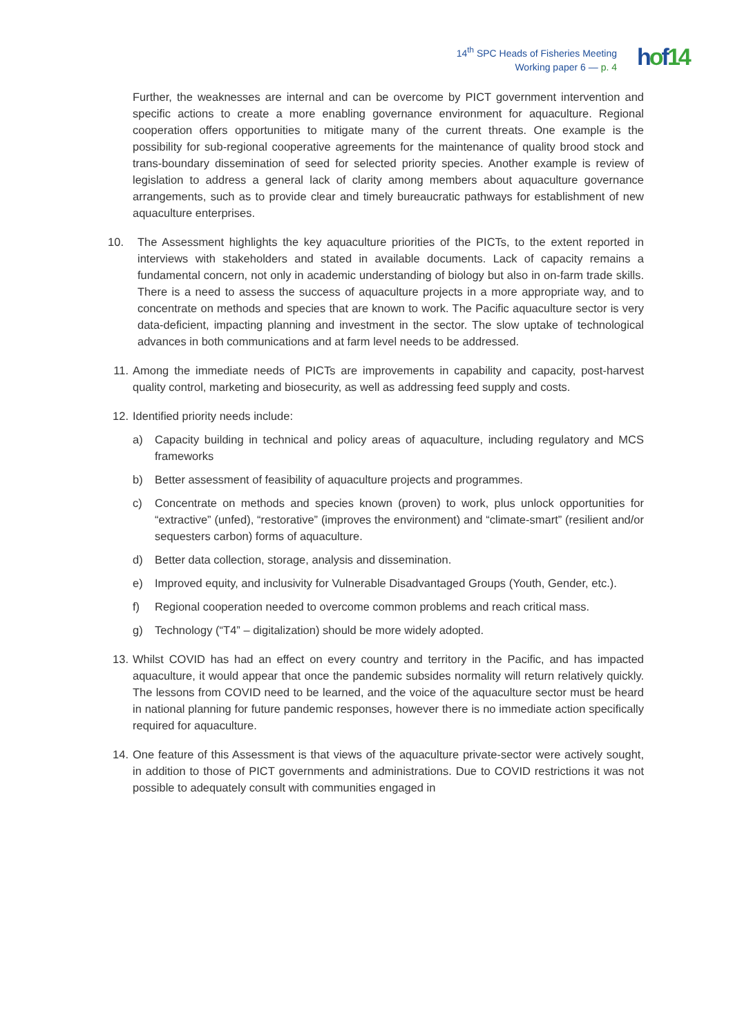14<sup>th</sup> SPC Heads of Fisheries Meeting
Working paper 6 — p. 4
hof14
Further, the weaknesses are internal and can be overcome by PICT government intervention and specific actions to create a more enabling governance environment for aquaculture. Regional cooperation offers opportunities to mitigate many of the current threats. One example is the possibility for sub-regional cooperative agreements for the maintenance of quality brood stock and trans-boundary dissemination of seed for selected priority species. Another example is review of legislation to address a general lack of clarity among members about aquaculture governance arrangements, such as to provide clear and timely bureaucratic pathways for establishment of new aquaculture enterprises.
10.
The Assessment highlights the key aquaculture priorities of the PICTs, to the extent reported in interviews with stakeholders and stated in available documents. Lack of capacity remains a fundamental concern, not only in academic understanding of biology but also in on-farm trade skills. There is a need to assess the success of aquaculture projects in a more appropriate way, and to concentrate on methods and species that are known to work. The Pacific aquaculture sector is very data-deficient, impacting planning and investment in the sector. The slow uptake of technological advances in both communications and at farm level needs to be addressed.
11.
Among the immediate needs of PICTs are improvements in capability and capacity, post-harvest quality control, marketing and biosecurity, as well as addressing feed supply and costs.
12.
Identified priority needs include:
a) Capacity building in technical and policy areas of aquaculture, including regulatory and MCS frameworks
b) Better assessment of feasibility of aquaculture projects and programmes.
c) Concentrate on methods and species known (proven) to work, plus unlock opportunities for “extractive” (unfed), “restorative” (improves the environment) and “climate-smart” (resilient and/or sequesters carbon) forms of aquaculture.
d) Better data collection, storage, analysis and dissemination.
e) Improved equity, and inclusivity for Vulnerable Disadvantaged Groups (Youth, Gender, etc.).
f) Regional cooperation needed to overcome common problems and reach critical mass.
g) Technology (“T4” – digitalization) should be more widely adopted.
13.
Whilst COVID has had an effect on every country and territory in the Pacific, and has impacted aquaculture, it would appear that once the pandemic subsides normality will return relatively quickly. The lessons from COVID need to be learned, and the voice of the aquaculture sector must be heard in national planning for future pandemic responses, however there is no immediate action specifically required for aquaculture.
14.
One feature of this Assessment is that views of the aquaculture private-sector were actively sought, in addition to those of PICT governments and administrations. Due to COVID restrictions it was not possible to adequately consult with communities engaged in